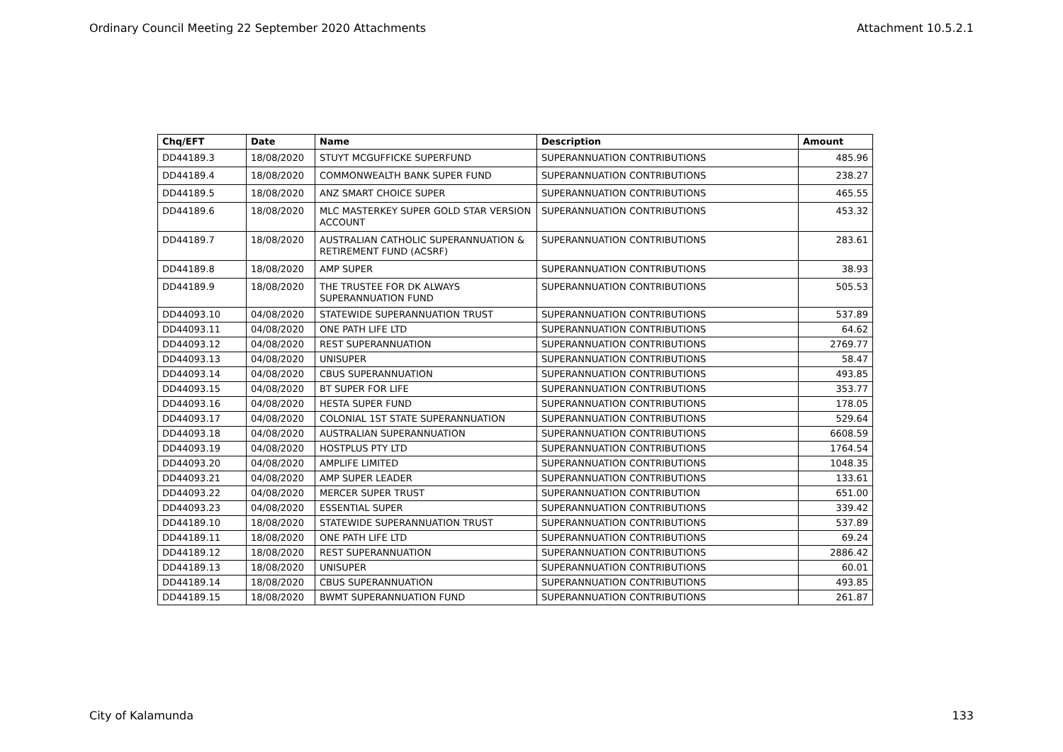Ordinary Council Meeting 22 September 2020 Attachments Attachment 10.5.2.1
| Chq/EFT | Date | Name | Description | Amount |
| --- | --- | --- | --- | --- |
| DD44189.3 | 18/08/2020 | STUYT MCGUFFICKE SUPERFUND | SUPERANNUATION CONTRIBUTIONS | 485.96 |
| DD44189.4 | 18/08/2020 | COMMONWEALTH BANK SUPER FUND | SUPERANNUATION CONTRIBUTIONS | 238.27 |
| DD44189.5 | 18/08/2020 | ANZ SMART CHOICE SUPER | SUPERANNUATION CONTRIBUTIONS | 465.55 |
| DD44189.6 | 18/08/2020 | MLC MASTERKEY SUPER GOLD STAR VERSION ACCOUNT | SUPERANNUATION CONTRIBUTIONS | 453.32 |
| DD44189.7 | 18/08/2020 | AUSTRALIAN CATHOLIC SUPERANNUATION & RETIREMENT FUND (ACSRF) | SUPERANNUATION CONTRIBUTIONS | 283.61 |
| DD44189.8 | 18/08/2020 | AMP SUPER | SUPERANNUATION CONTRIBUTIONS | 38.93 |
| DD44189.9 | 18/08/2020 | THE TRUSTEE FOR DK ALWAYS SUPERANNUATION FUND | SUPERANNUATION CONTRIBUTIONS | 505.53 |
| DD44093.10 | 04/08/2020 | STATEWIDE SUPERANNUATION TRUST | SUPERANNUATION CONTRIBUTIONS | 537.89 |
| DD44093.11 | 04/08/2020 | ONE PATH LIFE LTD | SUPERANNUATION CONTRIBUTIONS | 64.62 |
| DD44093.12 | 04/08/2020 | REST SUPERANNUATION | SUPERANNUATION CONTRIBUTIONS | 2769.77 |
| DD44093.13 | 04/08/2020 | UNISUPER | SUPERANNUATION CONTRIBUTIONS | 58.47 |
| DD44093.14 | 04/08/2020 | CBUS SUPERANNUATION | SUPERANNUATION CONTRIBUTIONS | 493.85 |
| DD44093.15 | 04/08/2020 | BT SUPER FOR LIFE | SUPERANNUATION CONTRIBUTIONS | 353.77 |
| DD44093.16 | 04/08/2020 | HESTA SUPER FUND | SUPERANNUATION CONTRIBUTIONS | 178.05 |
| DD44093.17 | 04/08/2020 | COLONIAL 1ST STATE SUPERANNUATION | SUPERANNUATION CONTRIBUTIONS | 529.64 |
| DD44093.18 | 04/08/2020 | AUSTRALIAN SUPERANNUATION | SUPERANNUATION CONTRIBUTIONS | 6608.59 |
| DD44093.19 | 04/08/2020 | HOSTPLUS PTY LTD | SUPERANNUATION CONTRIBUTIONS | 1764.54 |
| DD44093.20 | 04/08/2020 | AMPLIFE LIMITED | SUPERANNUATION CONTRIBUTIONS | 1048.35 |
| DD44093.21 | 04/08/2020 | AMP SUPER LEADER | SUPERANNUATION CONTRIBUTIONS | 133.61 |
| DD44093.22 | 04/08/2020 | MERCER SUPER TRUST | SUPERANNUATION CONTRIBUTION | 651.00 |
| DD44093.23 | 04/08/2020 | ESSENTIAL SUPER | SUPERANNUATION CONTRIBUTIONS | 339.42 |
| DD44189.10 | 18/08/2020 | STATEWIDE SUPERANNUATION TRUST | SUPERANNUATION CONTRIBUTIONS | 537.89 |
| DD44189.11 | 18/08/2020 | ONE PATH LIFE LTD | SUPERANNUATION CONTRIBUTIONS | 69.24 |
| DD44189.12 | 18/08/2020 | REST SUPERANNUATION | SUPERANNUATION CONTRIBUTIONS | 2886.42 |
| DD44189.13 | 18/08/2020 | UNISUPER | SUPERANNUATION CONTRIBUTIONS | 60.01 |
| DD44189.14 | 18/08/2020 | CBUS SUPERANNUATION | SUPERANNUATION CONTRIBUTIONS | 493.85 |
| DD44189.15 | 18/08/2020 | BWMT SUPERANNUATION FUND | SUPERANNUATION CONTRIBUTIONS | 261.87 |
City of Kalamunda 133